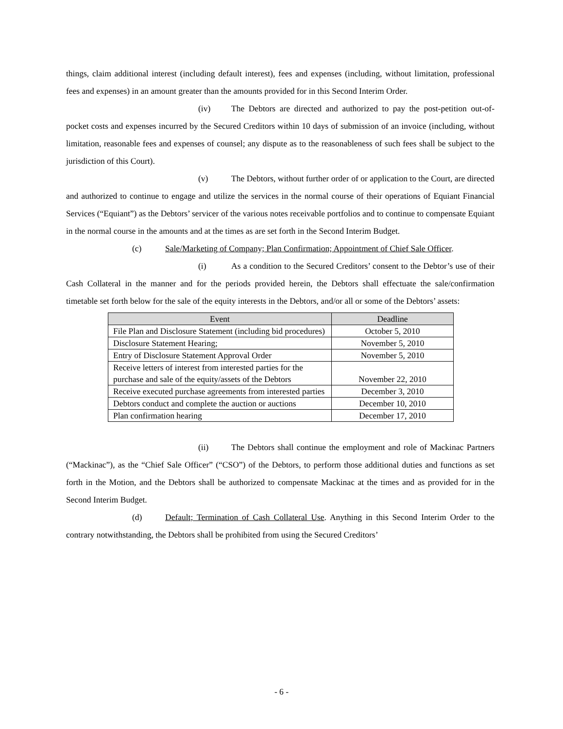things, claim additional interest (including default interest), fees and expenses (including, without limitation, professional fees and expenses) in an amount greater than the amounts provided for in this Second Interim Order.
(iv) The Debtors are directed and authorized to pay the post-petition out-of-pocket costs and expenses incurred by the Secured Creditors within 10 days of submission of an invoice (including, without limitation, reasonable fees and expenses of counsel; any dispute as to the reasonableness of such fees shall be subject to the jurisdiction of this Court).
(v) The Debtors, without further order of or application to the Court, are directed and authorized to continue to engage and utilize the services in the normal course of their operations of Equiant Financial Services (“Equiant”) as the Debtors’ servicer of the various notes receivable portfolios and to continue to compensate Equiant in the normal course in the amounts and at the times as are set forth in the Second Interim Budget.
(c) Sale/Marketing of Company; Plan Confirmation; Appointment of Chief Sale Officer.
(i) As a condition to the Secured Creditors’ consent to the Debtor’s use of their Cash Collateral in the manner and for the periods provided herein, the Debtors shall effectuate the sale/confirmation timetable set forth below for the sale of the equity interests in the Debtors, and/or all or some of the Debtors’ assets:
| Event | Deadline |
| --- | --- |
| File Plan and Disclosure Statement (including bid procedures) | October 5, 2010 |
| Disclosure Statement Hearing; | November 5, 2010 |
| Entry of Disclosure Statement Approval Order | November 5, 2010 |
| Receive letters of interest from interested parties for the purchase and sale of the equity/assets of the Debtors | November 22, 2010 |
| Receive executed purchase agreements from interested parties | December 3, 2010 |
| Debtors conduct and complete the auction or auctions | December 10, 2010 |
| Plan confirmation hearing | December 17, 2010 |
(ii) The Debtors shall continue the employment and role of Mackinac Partners (“Mackinac”), as the “Chief Sale Officer” (“CSO”) of the Debtors, to perform those additional duties and functions as set forth in the Motion, and the Debtors shall be authorized to compensate Mackinac at the times and as provided for in the Second Interim Budget.
(d) Default; Termination of Cash Collateral Use. Anything in this Second Interim Order to the contrary notwithstanding, the Debtors shall be prohibited from using the Secured Creditors’
- 6 -